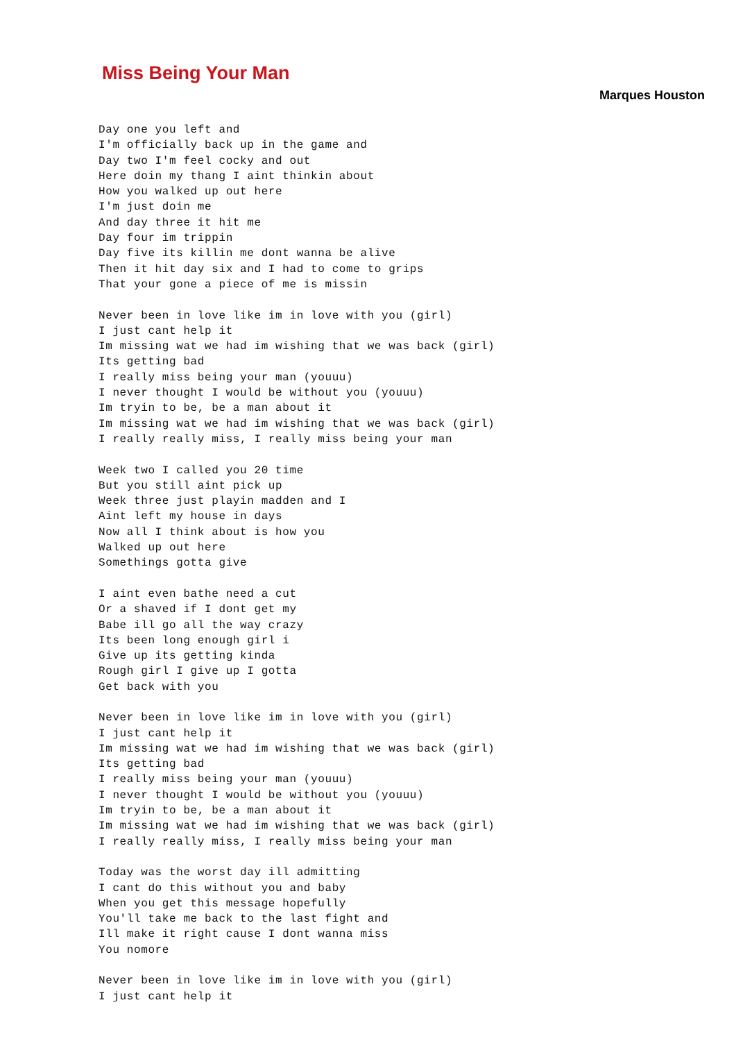Miss Being Your Man
Marques Houston
Day one you left and
I'm officially back up in the game and
Day two I'm feel cocky and out
Here doin my thang I aint thinkin about
How you walked up out here
I'm just doin me
And day three it hit me
Day four im trippin
Day five its killin me dont wanna be alive
Then it hit day six and I had to come to grips
That your gone a piece of me is missin

Never been in love like im in love with you (girl)
I just cant help it
Im missing wat we had im wishing that we was back (girl)
Its getting bad
I really miss being your man (youuu)
I never thought I would be without you (youuu)
Im tryin to be, be a man about it
Im missing wat we had im wishing that we was back (girl)
I really really miss, I really miss being your man

Week two I called you 20 time
But you still aint pick up
Week three just playin madden and I
Aint left my house in days
Now all I think about is how you
Walked up out here
Somethings gotta give

I aint even bathe need a cut
Or a shaved if I dont get my
Babe ill go all the way crazy
Its been long enough girl i
Give up its getting kinda
Rough girl I give up I gotta
Get back with you

Never been in love like im in love with you (girl)
I just cant help it
Im missing wat we had im wishing that we was back (girl)
Its getting bad
I really miss being your man (youuu)
I never thought I would be without you (youuu)
Im tryin to be, be a man about it
Im missing wat we had im wishing that we was back (girl)
I really really miss, I really miss being your man

Today was the worst day ill admitting
I cant do this without you and baby
When you get this message hopefully
You'll take me back to the last fight and
Ill make it right cause I dont wanna miss
You nomore

Never been in love like im in love with you (girl)
I just cant help it